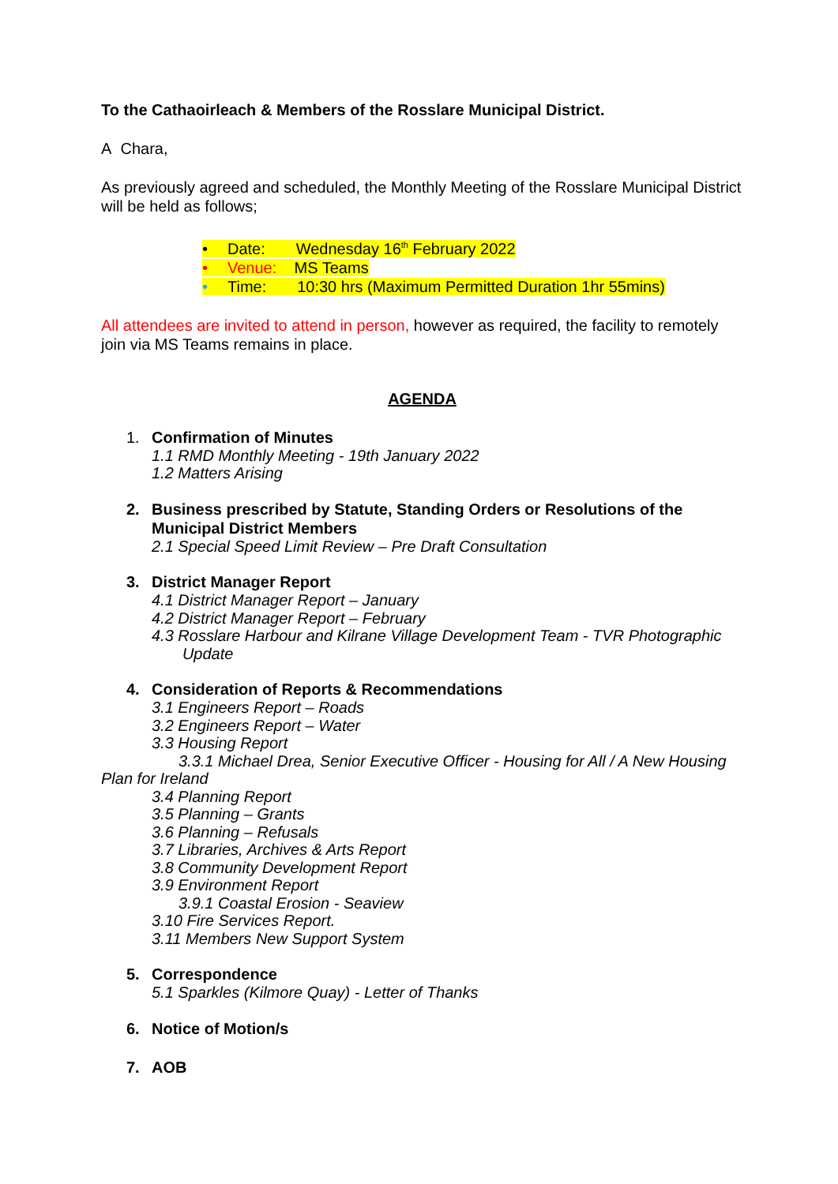To the Cathaoirleach & Members of the Rosslare Municipal District.
A Chara,
As previously agreed and scheduled, the Monthly Meeting of the Rosslare Municipal District will be held as follows;
• Date: Wednesday 16<sup>th</sup> February 2022
• Venue: MS Teams
• Time: 10:30 hrs (Maximum Permitted Duration 1hr 55mins)
All attendees are invited to attend in person, however as required, the facility to remotely join via MS Teams remains in place.
AGENDA
1. Confirmation of Minutes
1.1 RMD Monthly Meeting - 19th January 2022
1.2 Matters Arising
2. Business prescribed by Statute, Standing Orders or Resolutions of the Municipal District Members
2.1 Special Speed Limit Review – Pre Draft Consultation
3. District Manager Report
4.1 District Manager Report – January
4.2 District Manager Report – February
4.3 Rosslare Harbour and Kilrane Village Development Team - TVR Photographic
Update
4. Consideration of Reports & Recommendations
3.1 Engineers Report – Roads
3.2 Engineers Report – Water
3.3 Housing Report
3.3.1 Michael Drea, Senior Executive Officer - Housing for All / A New Housing
Plan for Ireland
3.4 Planning Report
3.5 Planning – Grants
3.6 Planning – Refusals
3.7 Libraries, Archives & Arts Report
3.8 Community Development Report
3.9 Environment Report
3.9.1 Coastal Erosion - Seaview
3.10 Fire Services Report.
3.11 Members New Support System
5. Correspondence
5.1 Sparkles (Kilmore Quay) - Letter of Thanks
6. Notice of Motion/s
7. AOB